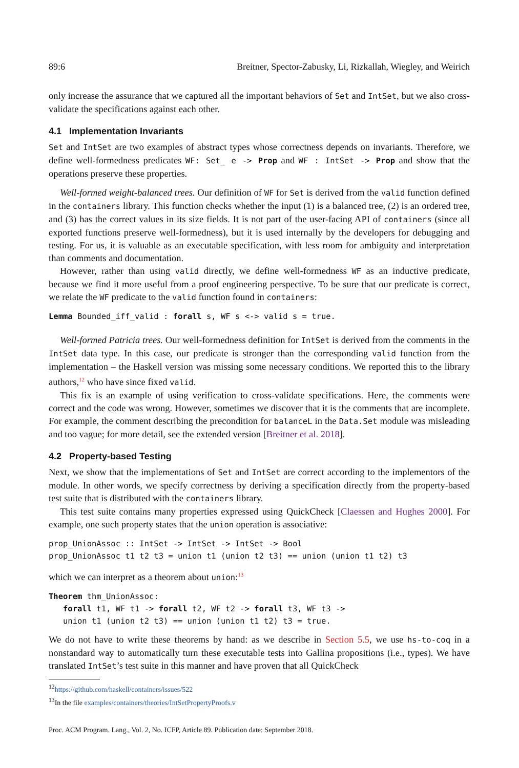89:6 Breitner, Spector-Zabusky, Li, Rizkallah, Wiegley, and Weirich
only increase the assurance that we captured all the important behaviors of Set and IntSet, but we also cross-validate the specifications against each other.
4.1 Implementation Invariants
Set and IntSet are two examples of abstract types whose correctness depends on invariants. Therefore, we define well-formedness predicates WF: Set_ e -> Prop and WF : IntSet -> Prop and show that the operations preserve these properties.
Well-formed weight-balanced trees. Our definition of WF for Set is derived from the valid function defined in the containers library. This function checks whether the input (1) is a balanced tree, (2) is an ordered tree, and (3) has the correct values in its size fields. It is not part of the user-facing API of containers (since all exported functions preserve well-formedness), but it is used internally by the developers for debugging and testing. For us, it is valuable as an executable specification, with less room for ambiguity and interpretation than comments and documentation.
However, rather than using valid directly, we define well-formedness WF as an inductive predicate, because we find it more useful from a proof engineering perspective. To be sure that our predicate is correct, we relate the WF predicate to the valid function found in containers:
Lemma Bounded_iff_valid : forall s, WF s <-> valid s = true.
Well-formed Patricia trees. Our well-formedness definition for IntSet is derived from the comments in the IntSet data type. In this case, our predicate is stronger than the corresponding valid function from the implementation – the Haskell version was missing some necessary conditions. We reported this to the library authors,<sup>12</sup> who have since fixed valid.
This fix is an example of using verification to cross-validate specifications. Here, the comments were correct and the code was wrong. However, sometimes we discover that it is the comments that are incomplete. For example, the comment describing the precondition for balanceL in the Data.Set module was misleading and too vague; for more detail, see the extended version [Breitner et al. 2018].
4.2 Property-based Testing
Next, we show that the implementations of Set and IntSet are correct according to the implementors of the module. In other words, we specify correctness by deriving a specification directly from the property-based test suite that is distributed with the containers library.
This test suite contains many properties expressed using QuickCheck [Claessen and Hughes 2000]. For example, one such property states that the union operation is associative:
prop_UnionAssoc :: IntSet -> IntSet -> IntSet -> Bool prop_UnionAssoc t1 t2 t3 = union t1 (union t2 t3) == union (union t1 t2) t3
which we can interpret as a theorem about union:<sup>13</sup>
Theorem thm_UnionAssoc: forall t1, WF t1 -> forall t2, WF t2 -> forall t3, WF t3 -> union t1 (union t2 t3) == union (union t1 t2) t3 = true.
We do not have to write these theorems by hand: as we describe in Section 5.5, we use hs-to-coq in a nonstandard way to automatically turn these executable tests into Gallina propositions (i.e., types). We have translated IntSet’s test suite in this manner and have proven that all QuickCheck
<sup>12</sup> https://github.com/haskell/containers/issues/522
<sup>13</sup> In the file examples/containers/theories/IntSetPropertyProofs.v
Proc. ACM Program. Lang., Vol. 2, No. ICFP, Article 89. Publication date: September 2018.